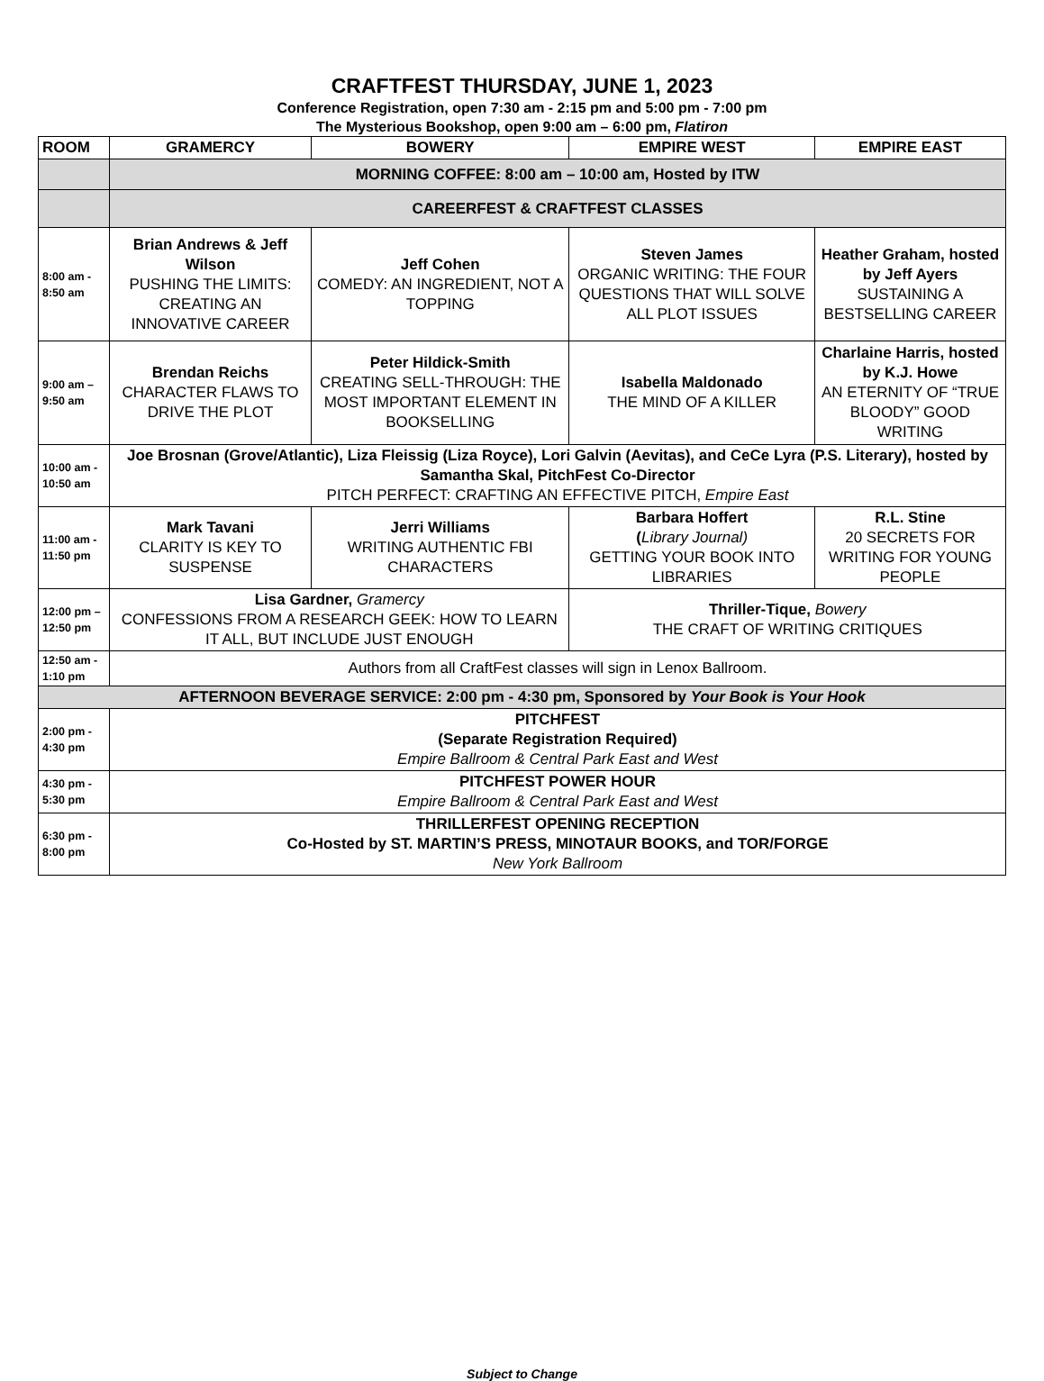CRAFTFEST THURSDAY, JUNE 1, 2023
Conference Registration, open 7:30 am - 2:15 pm and 5:00 pm - 7:00 pm
The Mysterious Bookshop, open 9:00 am – 6:00 pm, Flatiron
| ROOM | GRAMERCY | BOWERY | EMPIRE WEST | EMPIRE EAST |
| --- | --- | --- | --- | --- |
| | MORNING COFFEE: 8:00 am – 10:00 am, Hosted by ITW | | | |
| | CAREERFEST & CRAFTFEST CLASSES | | | |
| 8:00 am - 8:50 am | Brian Andrews & Jeff Wilson PUSHING THE LIMITS: CREATING AN INNOVATIVE CAREER | Jeff Cohen COMEDY: AN INGREDIENT, NOT A TOPPING | Steven James ORGANIC WRITING: THE FOUR QUESTIONS THAT WILL SOLVE ALL PLOT ISSUES | Heather Graham, hosted by Jeff Ayers SUSTAINING A BESTSELLING CAREER |
| 9:00 am – 9:50 am | Brendan Reichs CHARACTER FLAWS TO DRIVE THE PLOT | Peter Hildick-Smith CREATING SELL-THROUGH: THE MOST IMPORTANT ELEMENT IN BOOKSELLING | Isabella Maldonado THE MIND OF A KILLER | Charlaine Harris, hosted by K.J. Howe AN ETERNITY OF “TRUE BLOODY” GOOD WRITING |
| 10:00 am - 10:50 am | Joe Brosnan (Grove/Atlantic), Liza Fleissig (Liza Royce), Lori Galvin (Aevitas), and CeCe Lyra (P.S. Literary), hosted by Samantha Skal, PitchFest Co-Director PITCH PERFECT: CRAFTING AN EFFECTIVE PITCH, Empire East | | | |
| 11:00 am - 11:50 pm | Mark Tavani CLARITY IS KEY TO SUSPENSE | Jerri Williams WRITING AUTHENTIC FBI CHARACTERS | Barbara Hoffert ( Library Journal) GETTING YOUR BOOK INTO LIBRARIES | R.L. Stine 20 SECRETS FOR WRITING FOR YOUNG PEOPLE |
| 12:00 pm – 12:50 pm | Lisa Gardner, Gramercy CONFESSIONS FROM A RESEARCH GEEK: HOW TO LEARN IT ALL, BUT INCLUDE JUST ENOUGH | | Thriller-Tique, Bowery THE CRAFT OF WRITING CRITIQUES | |
| 12:50 am - 1:10 pm | Authors from all CraftFest classes will sign in Lenox Ballroom. | | | |
| AFTERNOON BEVERAGE SERVICE: 2:00 pm - 4:30 pm, Sponsored by Your Book is Your Hook | | | | |
| 2:00 pm - 4:30 pm | PITCHFEST (Separate Registration Required) Empire Ballroom & Central Park East and West | | | |
| 4:30 pm - 5:30 pm | PITCHFEST POWER HOUR Empire Ballroom & Central Park East and West | | | |
| 6:30 pm - 8:00 pm | THRILLERFEST OPENING RECEPTION Co-Hosted by ST. MARTIN’S PRESS, MINOTAUR BOOKS, and TOR/FORGE New York Ballroom | | | |
Subject to Change